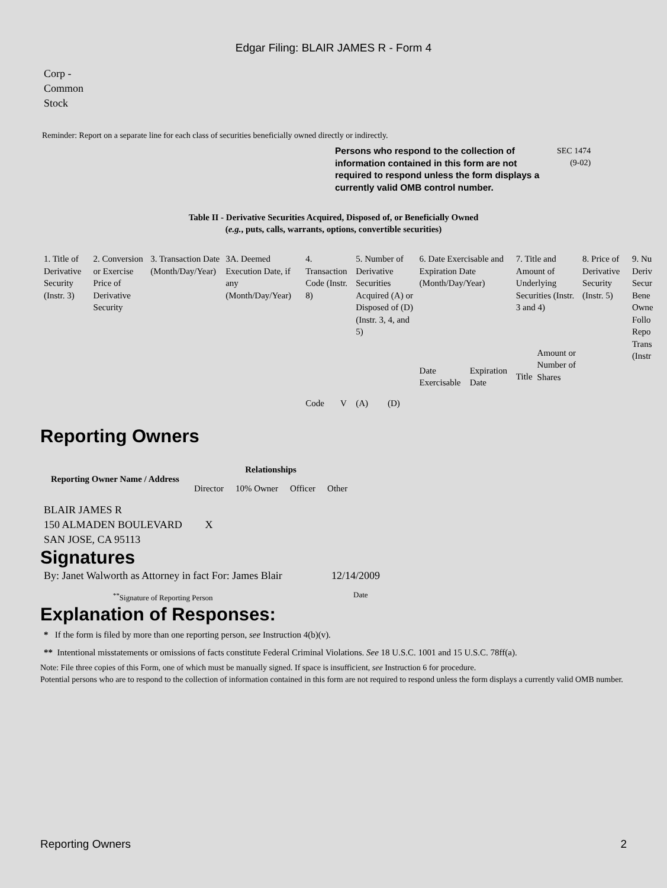Edgar Filing: BLAIR JAMES R - Form 4
Corp -
Common
Stock
Reminder: Report on a separate line for each class of securities beneficially owned directly or indirectly.
Persons who respond to the collection of information contained in this form are not required to respond unless the form displays a currently valid OMB control number.
SEC 1474
(9-02)
Table II - Derivative Securities Acquired, Disposed of, or Beneficially Owned
(e.g., puts, calls, warrants, options, convertible securities)
| 1. Title of Derivative Security (Instr. 3) | 2. Conversion or Exercise Price of Derivative Security | 3. Transaction Date (Month/Day/Year) | 3A. Deemed Execution Date, if any (Month/Day/Year) | 4. Transaction Code (Instr. 8) | | 5. Number of Derivative Securities Acquired (A) or Disposed of (D) (Instr. 3, 4, and 5) | | 6. Date Exercisable and Expiration Date (Month/Day/Year) | | 7. Title and Amount of Underlying Securities (Instr. 3 and 4) | | 8. Price of Derivative Security (Instr. 5) | 9. Nu Deriv Secur Bene Owne Follo Repo Trans (Instr |
| | | | | Code | V | (A) | (D) | Date Exercisable | Expiration Date | Title | Amount or Number of Shares | | |
Reporting Owners
| Reporting Owner Name / Address | Relationships | | | |
| --- | --- | --- | --- | --- |
| | Director | 10% Owner | Officer | Other |
| BLAIR JAMES R 150 ALMADEN BOULEVARD SAN JOSE, CA 95113 | X | | | |
Signatures
| By: Janet Walworth as Attorney in fact For: James Blair | 12/14/2009 |
| <sup>**</sup> Signature of Reporting Person | Date |
Explanation of Responses:
* If the form is filed by more than one reporting person, see Instruction 4(b)(v).
** Intentional misstatements or omissions of facts constitute Federal Criminal Violations. See 18 U.S.C. 1001 and 15 U.S.C. 78ff(a).
Note: File three copies of this Form, one of which must be manually signed. If space is insufficient, see Instruction 6 for procedure.
Potential persons who are to respond to the collection of information contained in this form are not required to respond unless the form displays a currently valid OMB number.
Reporting Owners 2